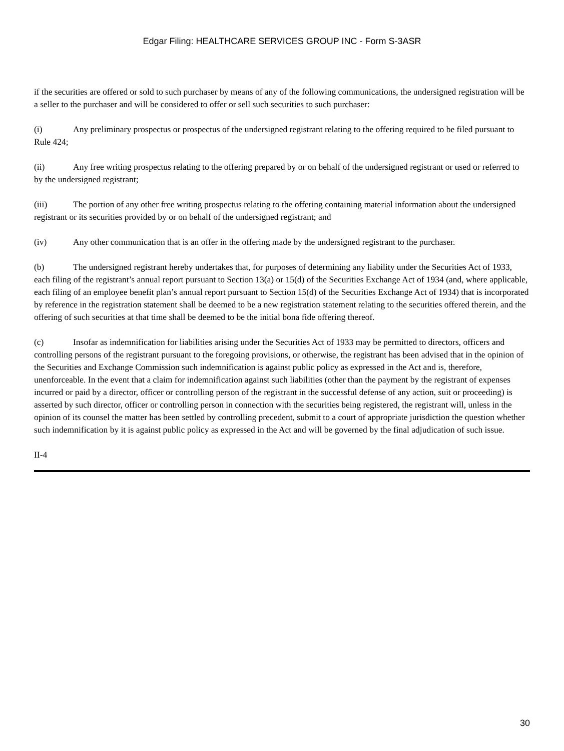Edgar Filing: HEALTHCARE SERVICES GROUP INC - Form S-3ASR
if the securities are offered or sold to such purchaser by means of any of the following communications, the undersigned registration will be a seller to the purchaser and will be considered to offer or sell such securities to such purchaser:
(i) Any preliminary prospectus or prospectus of the undersigned registrant relating to the offering required to be filed pursuant to Rule 424;
(ii) Any free writing prospectus relating to the offering prepared by or on behalf of the undersigned registrant or used or referred to by the undersigned registrant;
(iii) The portion of any other free writing prospectus relating to the offering containing material information about the undersigned registrant or its securities provided by or on behalf of the undersigned registrant; and
(iv) Any other communication that is an offer in the offering made by the undersigned registrant to the purchaser.
(b) The undersigned registrant hereby undertakes that, for purposes of determining any liability under the Securities Act of 1933, each filing of the registrant’s annual report pursuant to Section 13(a) or 15(d) of the Securities Exchange Act of 1934 (and, where applicable, each filing of an employee benefit plan’s annual report pursuant to Section 15(d) of the Securities Exchange Act of 1934) that is incorporated by reference in the registration statement shall be deemed to be a new registration statement relating to the securities offered therein, and the offering of such securities at that time shall be deemed to be the initial bona fide offering thereof.
(c) Insofar as indemnification for liabilities arising under the Securities Act of 1933 may be permitted to directors, officers and controlling persons of the registrant pursuant to the foregoing provisions, or otherwise, the registrant has been advised that in the opinion of the Securities and Exchange Commission such indemnification is against public policy as expressed in the Act and is, therefore, unenforceable. In the event that a claim for indemnification against such liabilities (other than the payment by the registrant of expenses incurred or paid by a director, officer or controlling person of the registrant in the successful defense of any action, suit or proceeding) is asserted by such director, officer or controlling person in connection with the securities being registered, the registrant will, unless in the opinion of its counsel the matter has been settled by controlling precedent, submit to a court of appropriate jurisdiction the question whether such indemnification by it is against public policy as expressed in the Act and will be governed by the final adjudication of such issue.
II-4
30